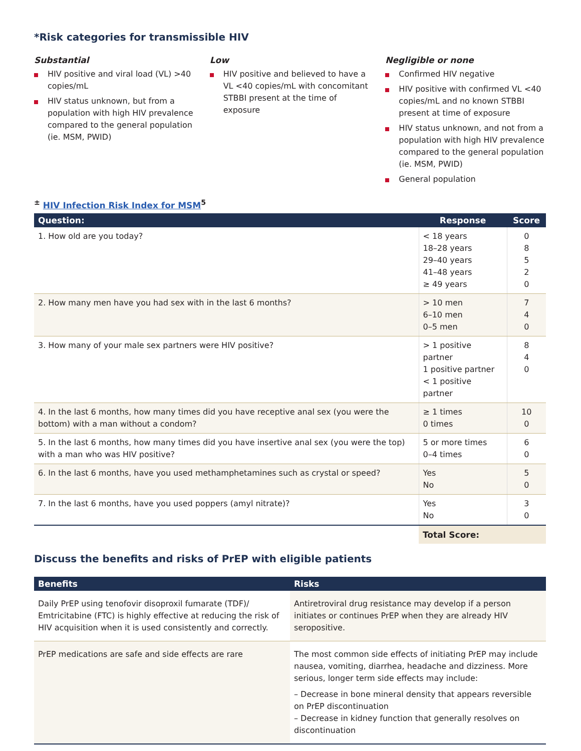*Risk categories for transmissible HIV
Substantial
HIV positive and viral load (VL) >40 copies/mL
HIV status unknown, but from a population with high HIV prevalence compared to the general population (ie. MSM, PWID)
Low
HIV positive and believed to have a VL <40 copies/mL with concomitant STBBI present at the time of exposure
Negligible or none
Confirmed HIV negative
HIV positive with confirmed VL <40 copies/mL and no known STBBI present at time of exposure
HIV status unknown, and not from a population with high HIV prevalence compared to the general population (ie. MSM, PWID)
General population
<sup>±</sup> HIV Infection Risk Index for MSM<sup>5</sup>
| Question: | Response | Score |
| --- | --- | --- |
| 1. How old are you today? | < 18 years 18–28 years 29–40 years 41–48 years ≥ 49 years | 0 8 5 2 0 |
| 2. How many men have you had sex with in the last 6 months? | > 10 men 6–10 men 0–5 men | 7 4 0 |
| 3. How many of your male sex partners were HIV positive? | > 1 positive partner 1 positive partner < 1 positive partner | 8 4 0 |
| 4. In the last 6 months, how many times did you have receptive anal sex (you were the bottom) with a man without a condom? | ≥ 1 times 0 times | 10 0 |
| 5. In the last 6 months, how many times did you have insertive anal sex (you were the top) with a man who was HIV positive? | 5 or more times 0–4 times | 6 0 |
| 6. In the last 6 months, have you used methamphetamines such as crystal or speed? | Yes No | 5 0 |
| 7. In the last 6 months, have you used poppers (amyl nitrate)? | Yes No | 3 0 |
| | Total Score: | |
Discuss the benefits and risks of PrEP with eligible patients
| Benefits | Risks |
| --- | --- |
| Daily PrEP using tenofovir disoproxil fumarate (TDF)/ Emtricitabine (FTC) is highly effective at reducing the risk of HIV acquisition when it is used consistently and correctly. | Antiretroviral drug resistance may develop if a person initiates or continues PrEP when they are already HIV seropositive. |
| PrEP medications are safe and side effects are rare | The most common side effects of initiating PrEP may include nausea, vomiting, diarrhea, headache and dizziness. More serious, longer term side effects may include: – Decrease in bone mineral density that appears reversible on PrEP discontinuation – Decrease in kidney function that generally resolves on discontinuation |